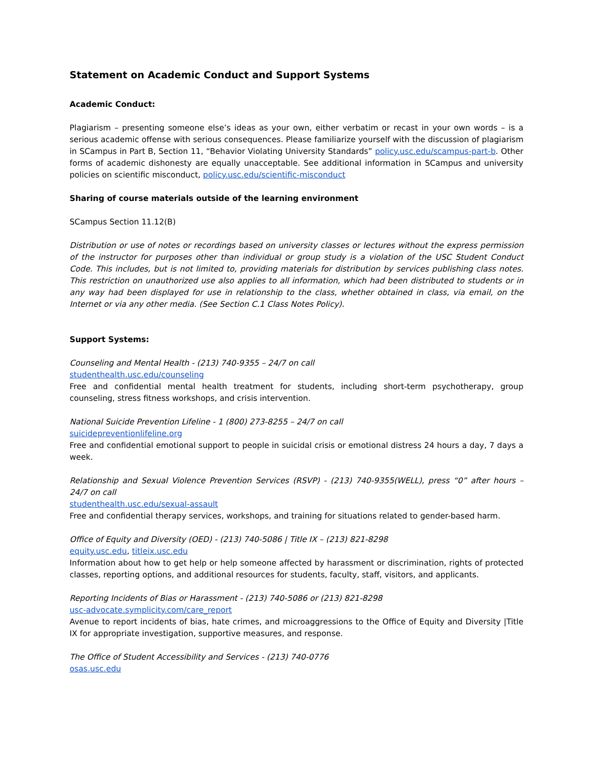Statement on Academic Conduct and Support Systems
Academic Conduct:
Plagiarism – presenting someone else’s ideas as your own, either verbatim or recast in your own words – is a serious academic offense with serious consequences. Please familiarize yourself with the discussion of plagiarism in SCampus in Part B, Section 11, “Behavior Violating University Standards” policy.usc.edu/scampus-part-b. Other forms of academic dishonesty are equally unacceptable. See additional information in SCampus and university policies on scientific misconduct, policy.usc.edu/scientific-misconduct
Sharing of course materials outside of the learning environment
SCampus Section 11.12(B)
Distribution or use of notes or recordings based on university classes or lectures without the express permission of the instructor for purposes other than individual or group study is a violation of the USC Student Conduct Code. This includes, but is not limited to, providing materials for distribution by services publishing class notes. This restriction on unauthorized use also applies to all information, which had been distributed to students or in any way had been displayed for use in relationship to the class, whether obtained in class, via email, on the Internet or via any other media. (See Section C.1 Class Notes Policy).
Support Systems:
Counseling and Mental Health - (213) 740-9355 – 24/7 on call
studenthealth.usc.edu/counseling
Free and confidential mental health treatment for students, including short-term psychotherapy, group counseling, stress fitness workshops, and crisis intervention.
National Suicide Prevention Lifeline - 1 (800) 273-8255 – 24/7 on call
suicidepreventionlifeline.org
Free and confidential emotional support to people in suicidal crisis or emotional distress 24 hours a day, 7 days a week.
Relationship and Sexual Violence Prevention Services (RSVP) - (213) 740-9355(WELL), press “0” after hours – 24/7 on call
studenthealth.usc.edu/sexual-assault
Free and confidential therapy services, workshops, and training for situations related to gender-based harm.
Office of Equity and Diversity (OED) - (213) 740-5086 | Title IX – (213) 821-8298
equity.usc.edu, titleix.usc.edu
Information about how to get help or help someone affected by harassment or discrimination, rights of protected classes, reporting options, and additional resources for students, faculty, staff, visitors, and applicants.
Reporting Incidents of Bias or Harassment - (213) 740-5086 or (213) 821-8298
usc-advocate.symplicity.com/care_report
Avenue to report incidents of bias, hate crimes, and microaggressions to the Office of Equity and Diversity |Title IX for appropriate investigation, supportive measures, and response.
The Office of Student Accessibility and Services - (213) 740-0776
osas.usc.edu